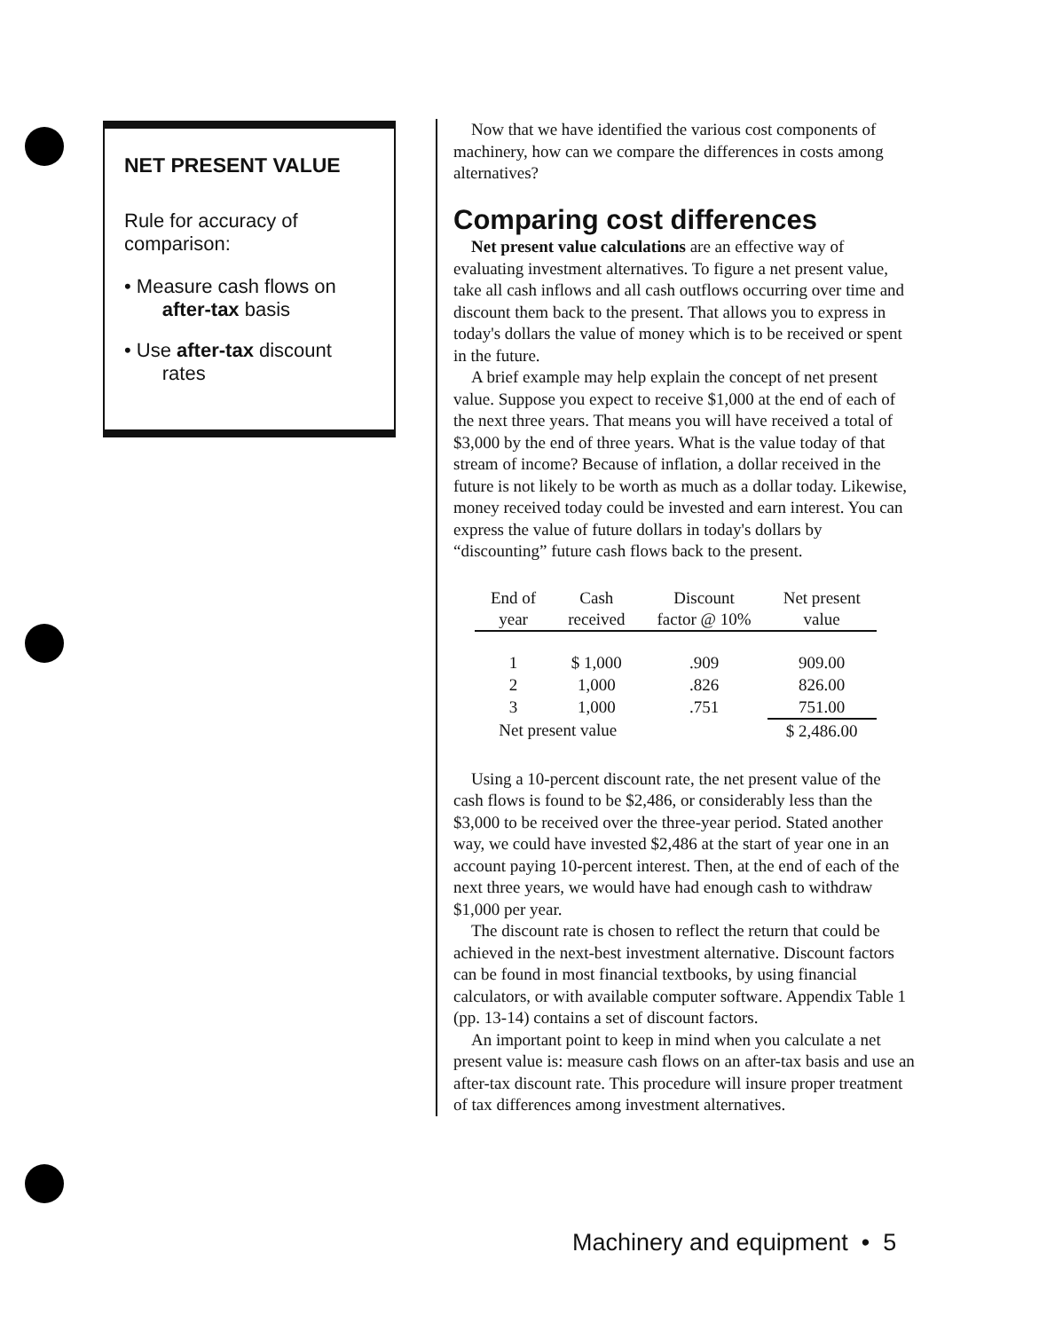NET PRESENT VALUE
Rule for accuracy of comparison:
• Measure cash flows on
after-tax basis
• Use after-tax discount
rates
Now that we have identified the various cost components of machinery, how can we compare the differences in costs among alternatives?
Comparing cost differences
Net present value calculations are an effective way of evaluating investment alternatives. To figure a net present value, take all cash inflows and all cash outflows occurring over time and discount them back to the present. That allows you to express in today's dollars the value of money which is to be received or spent in the future.
A brief example may help explain the concept of net present value. Suppose you expect to receive $1,000 at the end of each of the next three years. That means you will have received a total of $3,000 by the end of three years. What is the value today of that stream of income? Because of inflation, a dollar received in the future is not likely to be worth as much as a dollar today. Likewise, money received today could be invested and earn interest. You can express the value of future dollars in today's dollars by “discounting” future cash flows back to the present.
| End of year | Cash received | Discount factor @ 10% | Net present value |
| --- | --- | --- | --- |
| 1 | $ 1,000 | .909 | 909.00 |
| 2 | 1,000 | .826 | 826.00 |
| 3 | 1,000 | .751 | 751.00 |
| Net present value | | | $ 2,486.00 |
Using a 10-percent discount rate, the net present value of the cash flows is found to be $2,486, or considerably less than the $3,000 to be received over the three-year period. Stated another way, we could have invested $2,486 at the start of year one in an account paying 10-percent interest. Then, at the end of each of the next three years, we would have had enough cash to withdraw $1,000 per year.
The discount rate is chosen to reflect the return that could be achieved in the next-best investment alternative. Discount factors can be found in most financial textbooks, by using financial calculators, or with available computer software. Appendix Table 1 (pp. 13-14) contains a set of discount factors.
An important point to keep in mind when you calculate a net present value is: measure cash flows on an after-tax basis and use an after-tax discount rate. This procedure will insure proper treatment of tax differences among investment alternatives.
Machinery and equipment • 5